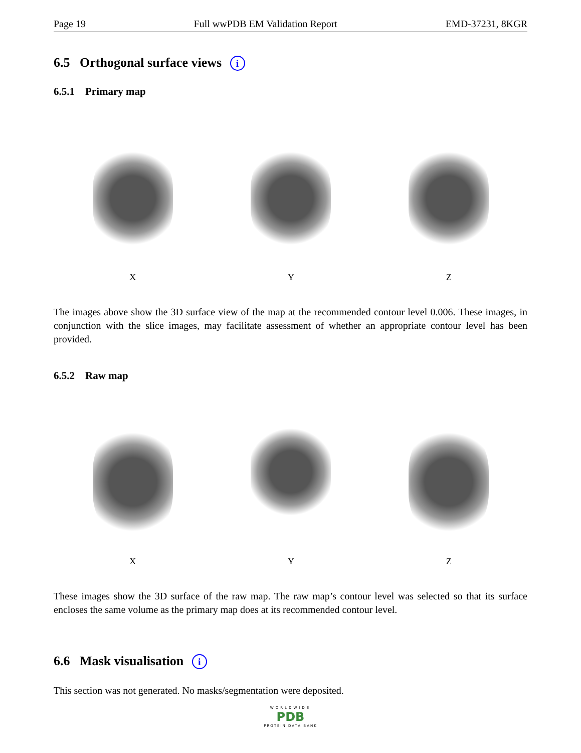Page 19 Full wwPDB EM Validation Report EMD-37231, 8KGR
6.5 Orthogonal surface views i
6.5.1 Primary map
X Y Z
The images above show the 3D surface view of the map at the recommended contour level 0.006. These images, in conjunction with the slice images, may facilitate assessment of whether an appropriate contour level has been provided.
6.5.2 Raw map
X Y Z
These images show the 3D surface of the raw map. The raw map’s contour level was selected so that its surface encloses the same volume as the primary map does at its recommended contour level.
6.6 Mask visualisation i
This section was not generated. No masks/segmentation were deposited.
WORLDWIDE
PDB
PROTEIN DATA BANK